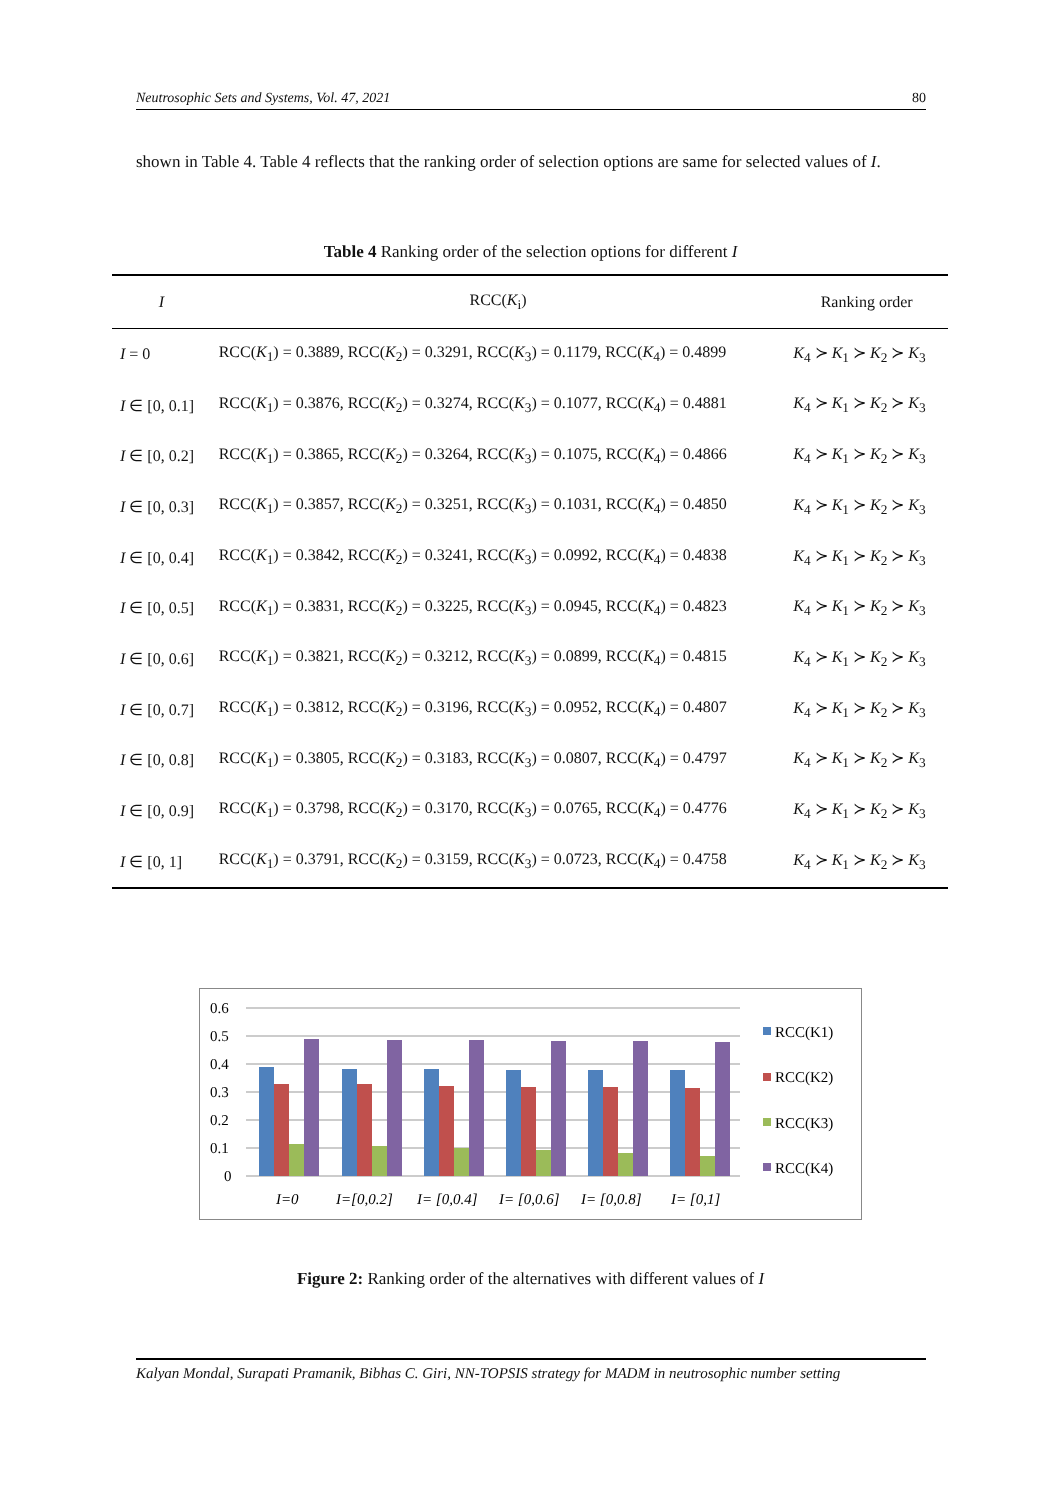Neutrosophic Sets and Systems, Vol. 47, 2021 80
shown in Table 4. Table 4 reflects that the ranking order of selection options are same for selected values of I.
Table 4 Ranking order of the selection options for different I
| I | RCC( K<sub>i</sub>) | Ranking order |
| --- | --- | --- |
| I = 0 | RCC( K<sub>1</sub>) = 0.3889, RCC( K<sub>2</sub>) = 0.3291, RCC( K<sub>3</sub>) = 0.1179, RCC( K<sub>4</sub>) = 0.4899 | K<sub>4</sub> ≻ K<sub>1</sub> ≻ K<sub>2</sub> ≻ K<sub>3</sub> |
| I ∈ [0, 0.1] | RCC( K<sub>1</sub>) = 0.3876, RCC( K<sub>2</sub>) = 0.3274, RCC( K<sub>3</sub>) = 0.1077, RCC( K<sub>4</sub>) = 0.4881 | K<sub>4</sub> ≻ K<sub>1</sub> ≻ K<sub>2</sub> ≻ K<sub>3</sub> |
| I ∈ [0, 0.2] | RCC( K<sub>1</sub>) = 0.3865, RCC( K<sub>2</sub>) = 0.3264, RCC( K<sub>3</sub>) = 0.1075, RCC( K<sub>4</sub>) = 0.4866 | K<sub>4</sub> ≻ K<sub>1</sub> ≻ K<sub>2</sub> ≻ K<sub>3</sub> |
| I ∈ [0, 0.3] | RCC( K<sub>1</sub>) = 0.3857, RCC( K<sub>2</sub>) = 0.3251, RCC( K<sub>3</sub>) = 0.1031, RCC( K<sub>4</sub>) = 0.4850 | K<sub>4</sub> ≻ K<sub>1</sub> ≻ K<sub>2</sub> ≻ K<sub>3</sub> |
| I ∈ [0, 0.4] | RCC( K<sub>1</sub>) = 0.3842, RCC( K<sub>2</sub>) = 0.3241, RCC( K<sub>3</sub>) = 0.0992, RCC( K<sub>4</sub>) = 0.4838 | K<sub>4</sub> ≻ K<sub>1</sub> ≻ K<sub>2</sub> ≻ K<sub>3</sub> |
| I ∈ [0, 0.5] | RCC( K<sub>1</sub>) = 0.3831, RCC( K<sub>2</sub>) = 0.3225, RCC( K<sub>3</sub>) = 0.0945, RCC( K<sub>4</sub>) = 0.4823 | K<sub>4</sub> ≻ K<sub>1</sub> ≻ K<sub>2</sub> ≻ K<sub>3</sub> |
| I ∈ [0, 0.6] | RCC( K<sub>1</sub>) = 0.3821, RCC( K<sub>2</sub>) = 0.3212, RCC( K<sub>3</sub>) = 0.0899, RCC( K<sub>4</sub>) = 0.4815 | K<sub>4</sub> ≻ K<sub>1</sub> ≻ K<sub>2</sub> ≻ K<sub>3</sub> |
| I ∈ [0, 0.7] | RCC( K<sub>1</sub>) = 0.3812, RCC( K<sub>2</sub>) = 0.3196, RCC( K<sub>3</sub>) = 0.0952, RCC( K<sub>4</sub>) = 0.4807 | K<sub>4</sub> ≻ K<sub>1</sub> ≻ K<sub>2</sub> ≻ K<sub>3</sub> |
| I ∈ [0, 0.8] | RCC( K<sub>1</sub>) = 0.3805, RCC( K<sub>2</sub>) = 0.3183, RCC( K<sub>3</sub>) = 0.0807, RCC( K<sub>4</sub>) = 0.4797 | K<sub>4</sub> ≻ K<sub>1</sub> ≻ K<sub>2</sub> ≻ K<sub>3</sub> |
| I ∈ [0, 0.9] | RCC( K<sub>1</sub>) = 0.3798, RCC( K<sub>2</sub>) = 0.3170, RCC( K<sub>3</sub>) = 0.0765, RCC( K<sub>4</sub>) = 0.4776 | K<sub>4</sub> ≻ K<sub>1</sub> ≻ K<sub>2</sub> ≻ K<sub>3</sub> |
| I ∈ [0, 1] | RCC( K<sub>1</sub>) = 0.3791, RCC( K<sub>2</sub>) = 0.3159, RCC( K<sub>3</sub>) = 0.0723, RCC( K<sub>4</sub>) = 0.4758 | K<sub>4</sub> ≻ K<sub>1</sub> ≻ K<sub>2</sub> ≻ K<sub>3</sub> |
0.6
0.5
0.4
0.3
0.2
0.1
0
I=0
I=[0,0.2]
I= [0,0.4]
I= [0,0.6]
I= [0,0.8]
I= [0,1]
RCC(K1)
RCC(K2)
RCC(K3)
RCC(K4)
Figure 2: Ranking order of the alternatives with different values of I
Kalyan Mondal, Surapati Pramanik, Bibhas C. Giri, NN-TOPSIS strategy for MADM in neutrosophic number setting